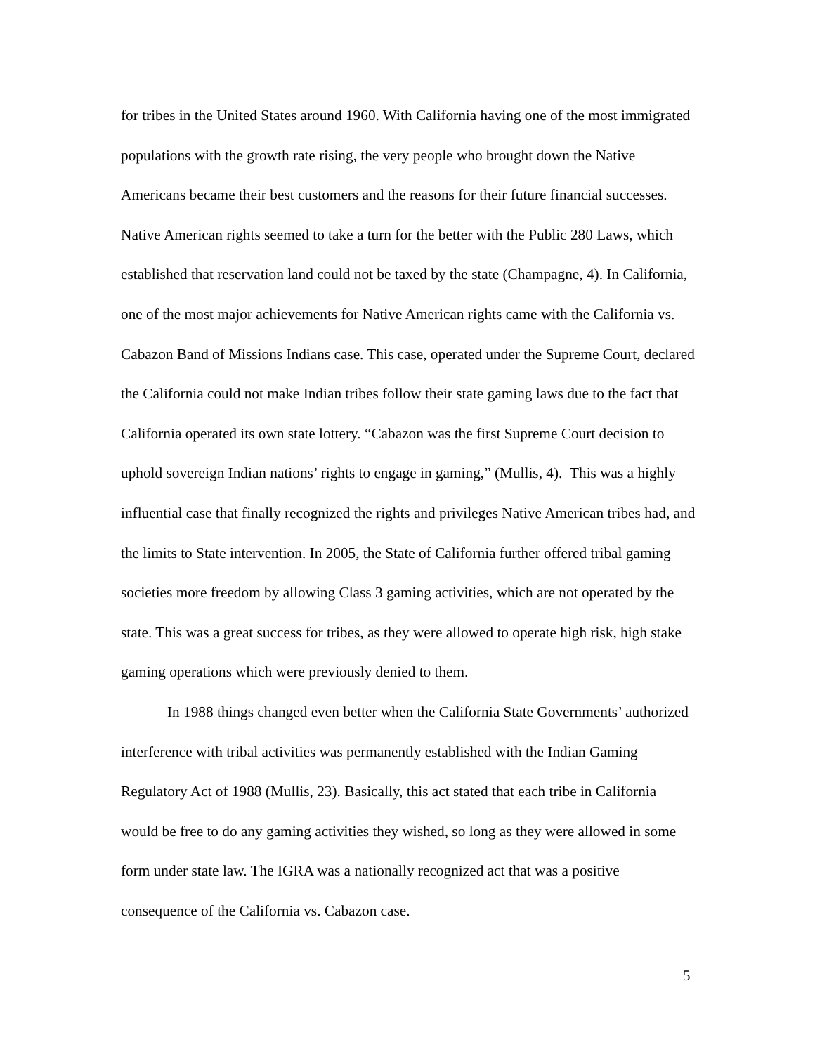for tribes in the United States around 1960. With California having one of the most immigrated populations with the growth rate rising, the very people who brought down the Native Americans became their best customers and the reasons for their future financial successes. Native American rights seemed to take a turn for the better with the Public 280 Laws, which established that reservation land could not be taxed by the state (Champagne, 4). In California, one of the most major achievements for Native American rights came with the California vs. Cabazon Band of Missions Indians case. This case, operated under the Supreme Court, declared the California could not make Indian tribes follow their state gaming laws due to the fact that California operated its own state lottery. “Cabazon was the first Supreme Court decision to uphold sovereign Indian nations’ rights to engage in gaming,” (Mullis, 4). This was a highly influential case that finally recognized the rights and privileges Native American tribes had, and the limits to State intervention. In 2005, the State of California further offered tribal gaming societies more freedom by allowing Class 3 gaming activities, which are not operated by the state. This was a great success for tribes, as they were allowed to operate high risk, high stake gaming operations which were previously denied to them.
In 1988 things changed even better when the California State Governments’ authorized interference with tribal activities was permanently established with the Indian Gaming Regulatory Act of 1988 (Mullis, 23). Basically, this act stated that each tribe in California would be free to do any gaming activities they wished, so long as they were allowed in some form under state law. The IGRA was a nationally recognized act that was a positive consequence of the California vs. Cabazon case.
5